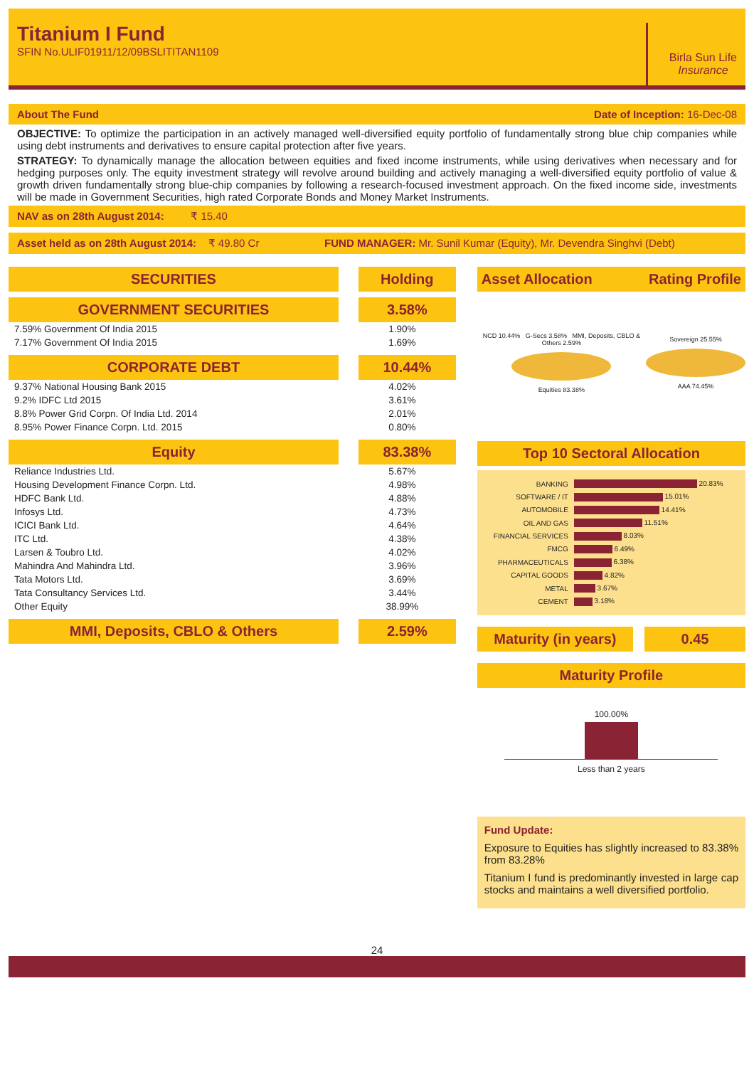Titanium I Fund
SFIN No.ULIF01911/12/09BSLITITAN1109
Birla Sun Life
Insurance
About The Fund Date of Inception: 16-Dec-08
OBJECTIVE: To optimize the participation in an actively managed well-diversified equity portfolio of fundamentally strong blue chip companies while using debt instruments and derivatives to ensure capital protection after five years.
STRATEGY: To dynamically manage the allocation between equities and fixed income instruments, while using derivatives when necessary and for hedging purposes only. The equity investment strategy will revolve around building and actively managing a well-diversified equity portfolio of value & growth driven fundamentally strong blue-chip companies by following a research-focused investment approach. On the fixed income side, investments will be made in Government Securities, high rated Corporate Bonds and Money Market Instruments.
NAV as on 28th August 2014: ₹ 15.40
Asset held as on 28th August 2014: ₹ 49.80 Cr FUND MANAGER: Mr. Sunil Kumar (Equity), Mr. Devendra Singhvi (Debt)
| SECURITIES | Holding |
| GOVERNMENT SECURITIES | 3.58% |
| 7.59% Government Of India 2015 | 1.90% |
| 7.17% Government Of India 2015 | 1.69% |
| CORPORATE DEBT | 10.44% |
| 9.37% National Housing Bank 2015 | 4.02% |
| 9.2% IDFC Ltd 2015 | 3.61% |
| 8.8% Power Grid Corpn. Of India Ltd. 2014 | 2.01% |
| 8.95% Power Finance Corpn. Ltd. 2015 | 0.80% |
| Equity | 83.38% |
| Reliance Industries Ltd. | 5.67% |
| Housing Development Finance Corpn. Ltd. | 4.98% |
| HDFC Bank Ltd. | 4.88% |
| Infosys Ltd. | 4.73% |
| ICICI Bank Ltd. | 4.64% |
| ITC Ltd. | 4.38% |
| Larsen & Toubro Ltd. | 4.02% |
| Mahindra And Mahindra Ltd. | 3.96% |
| Tata Motors Ltd. | 3.69% |
| Tata Consultancy Services Ltd. | 3.44% |
| Other Equity | 38.99% |
| MMI, Deposits, CBLO & Others | 2.59% |
Asset Allocation Rating Profile
NCD 10.44% G-Secs 3.58% MMI, Deposits, CBLO & Others 2.59%
Equities 83.38%
Sovereign 25.55%
AAA 74.45%
Top 10 Sectoral Allocation
| BANKING | 20.83% |
| SOFTWARE / IT | 15.01% |
| AUTOMOBILE | 14.41% |
| OIL AND GAS | 11.51% |
| FINANCIAL SERVICES | 8.03% |
| FMCG | 6.49% |
| PHARMACEUTICALS | 6.38% |
| CAPITAL GOODS | 4.82% |
| METAL | 3.67% |
| CEMENT | 3.18% |
Maturity (in years) 0.45
Maturity Profile
100.00%
Less than 2 years
Fund Update:
Exposure to Equities has slightly increased to 83.38% from 83.28%
Titanium I fund is predominantly invested in large cap stocks and maintains a well diversified portfolio.
24